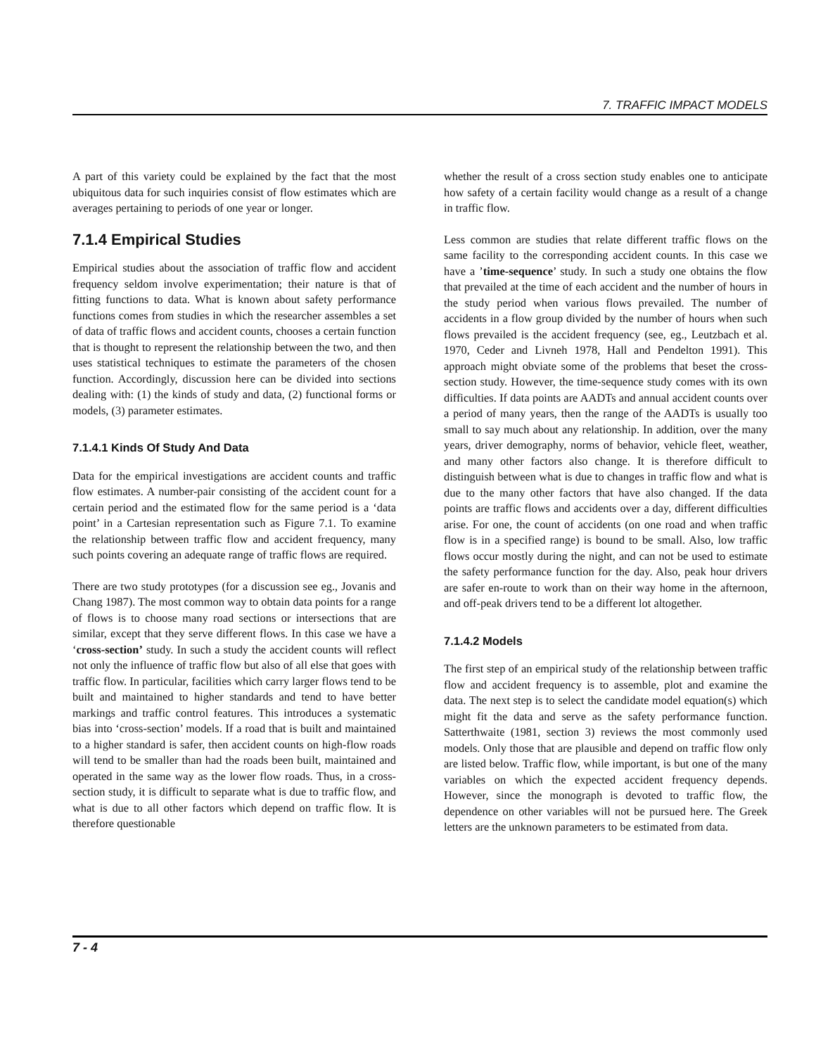7. TRAFFIC IMPACT MODELS
A part of this variety could be explained by the fact that the most ubiquitous data for such inquiries consist of flow estimates which are averages pertaining to periods of one year or longer.
7.1.4 Empirical Studies
Empirical studies about the association of traffic flow and accident frequency seldom involve experimentation; their nature is that of fitting functions to data. What is known about safety performance functions comes from studies in which the researcher assembles a set of data of traffic flows and accident counts, chooses a certain function that is thought to represent the relationship between the two, and then uses statistical techniques to estimate the parameters of the chosen function. Accordingly, discussion here can be divided into sections dealing with: (1) the kinds of study and data, (2) functional forms or models, (3) parameter estimates.
7.1.4.1 Kinds Of Study And Data
Data for the empirical investigations are accident counts and traffic flow estimates. A number-pair consisting of the accident count for a certain period and the estimated flow for the same period is a ‘data point’ in a Cartesian representation such as Figure 7.1. To examine the relationship between traffic flow and accident frequency, many such points covering an adequate range of traffic flows are required.
There are two study prototypes (for a discussion see eg., Jovanis and Chang 1987). The most common way to obtain data points for a range of flows is to choose many road sections or intersections that are similar, except that they serve different flows. In this case we have a ‘cross-section’ study. In such a study the accident counts will reflect not only the influence of traffic flow but also of all else that goes with traffic flow. In particular, facilities which carry larger flows tend to be built and maintained to higher standards and tend to have better markings and traffic control features. This introduces a systematic bias into ‘cross-section’ models. If a road that is built and maintained to a higher standard is safer, then accident counts on high-flow roads will tend to be smaller than had the roads been built, maintained and operated in the same way as the lower flow roads. Thus, in a cross-section study, it is difficult to separate what is due to traffic flow, and what is due to all other factors which depend on traffic flow. It is therefore questionable
whether the result of a cross section study enables one to anticipate how safety of a certain facility would change as a result of a change in traffic flow.
Less common are studies that relate different traffic flows on the same facility to the corresponding accident counts. In this case we have a ’time-sequence’ study. In such a study one obtains the flow that prevailed at the time of each accident and the number of hours in the study period when various flows prevailed. The number of accidents in a flow group divided by the number of hours when such flows prevailed is the accident frequency (see, eg., Leutzbach et al. 1970, Ceder and Livneh 1978, Hall and Pendelton 1991). This approach might obviate some of the problems that beset the cross-section study. However, the time-sequence study comes with its own difficulties. If data points are AADTs and annual accident counts over a period of many years, then the range of the AADTs is usually too small to say much about any relationship. In addition, over the many years, driver demography, norms of behavior, vehicle fleet, weather, and many other factors also change. It is therefore difficult to distinguish between what is due to changes in traffic flow and what is due to the many other factors that have also changed. If the data points are traffic flows and accidents over a day, different difficulties arise. For one, the count of accidents (on one road and when traffic flow is in a specified range) is bound to be small. Also, low traffic flows occur mostly during the night, and can not be used to estimate the safety performance function for the day. Also, peak hour drivers are safer en-route to work than on their way home in the afternoon, and off-peak drivers tend to be a different lot altogether.
7.1.4.2 Models
The first step of an empirical study of the relationship between traffic flow and accident frequency is to assemble, plot and examine the data. The next step is to select the candidate model equation(s) which might fit the data and serve as the safety performance function. Satterthwaite (1981, section 3) reviews the most commonly used models. Only those that are plausible and depend on traffic flow only are listed below. Traffic flow, while important, is but one of the many variables on which the expected accident frequency depends. However, since the monograph is devoted to traffic flow, the dependence on other variables will not be pursued here. The Greek letters are the unknown parameters to be estimated from data.
7 - 4